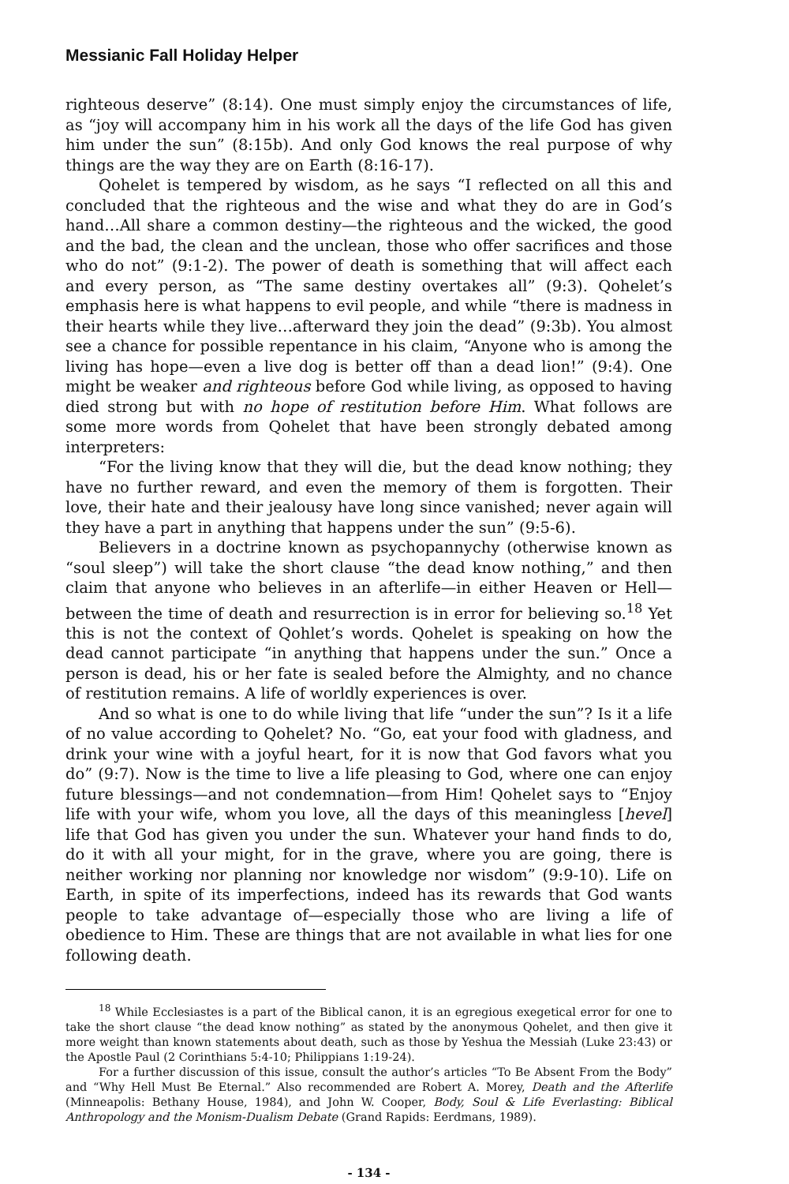Messianic Fall Holiday Helper
righteous deserve” (8:14). One must simply enjoy the circumstances of life, as “joy will accompany him in his work all the days of the life God has given him under the sun” (8:15b). And only God knows the real purpose of why things are the way they are on Earth (8:16-17).
Qohelet is tempered by wisdom, as he says “I reflected on all this and concluded that the righteous and the wise and what they do are in God’s hand…All share a common destiny—the righteous and the wicked, the good and the bad, the clean and the unclean, those who offer sacrifices and those who do not” (9:1-2). The power of death is something that will affect each and every person, as “The same destiny overtakes all” (9:3). Qohelet’s emphasis here is what happens to evil people, and while “there is madness in their hearts while they live…afterward they join the dead” (9:3b). You almost see a chance for possible repentance in his claim, “Anyone who is among the living has hope—even a live dog is better off than a dead lion!” (9:4). One might be weaker and righteous before God while living, as opposed to having died strong but with no hope of restitution before Him. What follows are some more words from Qohelet that have been strongly debated among interpreters:
“For the living know that they will die, but the dead know nothing; they have no further reward, and even the memory of them is forgotten. Their love, their hate and their jealousy have long since vanished; never again will they have a part in anything that happens under the sun” (9:5-6).
Believers in a doctrine known as psychopannychy (otherwise known as “soul sleep”) will take the short clause “the dead know nothing,” and then claim that anyone who believes in an afterlife—in either Heaven or Hell—between the time of death and resurrection is in error for believing so.<sup>18</sup> Yet this is not the context of Qohlet’s words. Qohelet is speaking on how the dead cannot participate “in anything that happens under the sun.” Once a person is dead, his or her fate is sealed before the Almighty, and no chance of restitution remains. A life of worldly experiences is over.
And so what is one to do while living that life “under the sun”? Is it a life of no value according to Qohelet? No. “Go, eat your food with gladness, and drink your wine with a joyful heart, for it is now that God favors what you do” (9:7). Now is the time to live a life pleasing to God, where one can enjoy future blessings—and not condemnation—from Him! Qohelet says to “Enjoy life with your wife, whom you love, all the days of this meaningless [hevel] life that God has given you under the sun. Whatever your hand finds to do, do it with all your might, for in the grave, where you are going, there is neither working nor planning nor knowledge nor wisdom” (9:9-10). Life on Earth, in spite of its imperfections, indeed has its rewards that God wants people to take advantage of—especially those who are living a life of obedience to Him. These are things that are not available in what lies for one following death.
<sup>18</sup> While Ecclesiastes is a part of the Biblical canon, it is an egregious exegetical error for one to take the short clause “the dead know nothing” as stated by the anonymous Qohelet, and then give it more weight than known statements about death, such as those by Yeshua the Messiah (Luke 23:43) or the Apostle Paul (2 Corinthians 5:4-10; Philippians 1:19-24).
For a further discussion of this issue, consult the author’s articles “To Be Absent From the Body” and “Why Hell Must Be Eternal.” Also recommended are Robert A. Morey, Death and the Afterlife (Minneapolis: Bethany House, 1984), and John W. Cooper, Body, Soul & Life Everlasting: Biblical Anthropology and the Monism-Dualism Debate (Grand Rapids: Eerdmans, 1989).
- 134 -